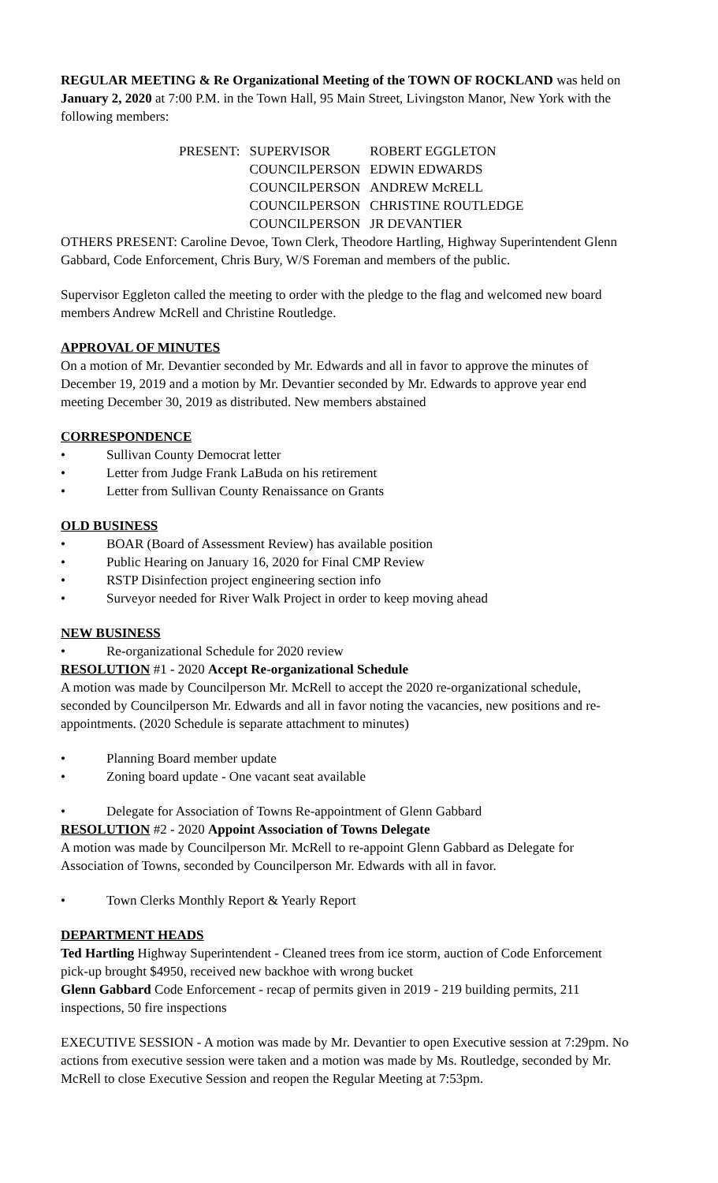REGULAR MEETING & Re Organizational Meeting of the TOWN OF ROCKLAND was held on January 2, 2020 at 7:00 P.M. in the Town Hall, 95 Main Street, Livingston Manor, New York with the following members:
| PRESENT: | SUPERVISOR | ROBERT EGGLETON |
| | COUNCILPERSON | EDWIN EDWARDS |
| | COUNCILPERSON | ANDREW McRELL |
| | COUNCILPERSON | CHRISTINE ROUTLEDGE |
| | COUNCILPERSON | JR DEVANTIER |
OTHERS PRESENT: Caroline Devoe, Town Clerk, Theodore Hartling, Highway Superintendent Glenn Gabbard, Code Enforcement, Chris Bury, W/S Foreman and members of the public.
Supervisor Eggleton called the meeting to order with the pledge to the flag and welcomed new board members Andrew McRell and Christine Routledge.
APPROVAL OF MINUTES
On a motion of Mr. Devantier seconded by Mr. Edwards and all in favor to approve the minutes of December 19, 2019 and a motion by Mr. Devantier seconded by Mr. Edwards to approve year end meeting December 30, 2019 as distributed. New members abstained
CORRESPONDENCE
• Sullivan County Democrat letter
• Letter from Judge Frank LaBuda on his retirement
• Letter from Sullivan County Renaissance on Grants
OLD BUSINESS
• BOAR (Board of Assessment Review) has available position
• Public Hearing on January 16, 2020 for Final CMP Review
• RSTP Disinfection project engineering section info
• Surveyor needed for River Walk Project in order to keep moving ahead
NEW BUSINESS
• Re-organizational Schedule for 2020 review
RESOLUTION #1 - 2020 Accept Re-organizational Schedule
A motion was made by Councilperson Mr. McRell to accept the 2020 re-organizational schedule, seconded by Councilperson Mr. Edwards and all in favor noting the vacancies, new positions and re-appointments. (2020 Schedule is separate attachment to minutes)
• Planning Board member update
• Zoning board update - One vacant seat available
• Delegate for Association of Towns Re-appointment of Glenn Gabbard
RESOLUTION #2 - 2020 Appoint Association of Towns Delegate
A motion was made by Councilperson Mr. McRell to re-appoint Glenn Gabbard as Delegate for Association of Towns, seconded by Councilperson Mr. Edwards with all in favor.
• Town Clerks Monthly Report & Yearly Report
DEPARTMENT HEADS
Ted Hartling Highway Superintendent - Cleaned trees from ice storm, auction of Code Enforcement pick-up brought $4950, received new backhoe with wrong bucket
Glenn Gabbard Code Enforcement - recap of permits given in 2019 - 219 building permits, 211 inspections, 50 fire inspections
EXECUTIVE SESSION - A motion was made by Mr. Devantier to open Executive session at 7:29pm. No actions from executive session were taken and a motion was made by Ms. Routledge, seconded by Mr. McRell to close Executive Session and reopen the Regular Meeting at 7:53pm.